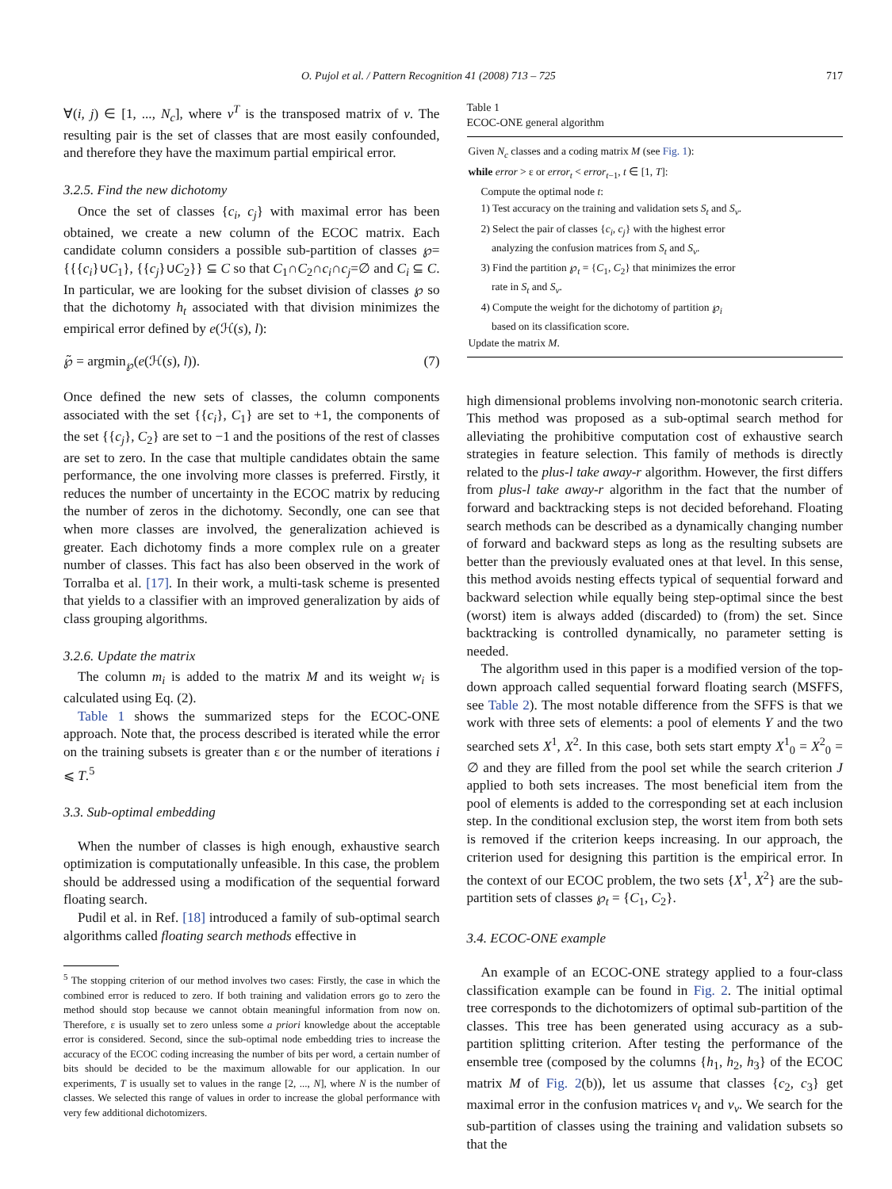O. Pujol et al. / Pattern Recognition 41 (2008) 713 – 725 717
∀(i, j) ∈ [1, ..., N<sub>c</sub>], where v<sup>T</sup> is the transposed matrix of v. The resulting pair is the set of classes that are most easily confounded, and therefore they have the maximum partial empirical error.
3.2.5. Find the new dichotomy
Once the set of classes {c<sub>i</sub>, c<sub>j</sub>} with maximal error has been obtained, we create a new column of the ECOC matrix. Each candidate column considers a possible sub-partition of classes ℘={{{c<sub>i</sub>}∪C<sub>1</sub>}, {{c<sub>j</sub>}∪C<sub>2</sub>}} ⊆ C so that C<sub>1</sub>∩C<sub>2</sub>∩c<sub>i</sub>∩c<sub>j</sub>=∅ and C<sub>i</sub> ⊆ C. In particular, we are looking for the subset division of classes ℘ so that the dichotomy h<sub>t</sub> associated with that division minimizes the empirical error defined by e(ℋ(s), l):
℘̃ = argmin<sub>℘</sub>(e(ℋ(s), l)). (7)
Once defined the new sets of classes, the column components associated with the set {{c<sub>i</sub>}, C<sub>1</sub>} are set to +1, the components of the set {{c<sub>j</sub>}, C<sub>2</sub>} are set to −1 and the positions of the rest of classes are set to zero. In the case that multiple candidates obtain the same performance, the one involving more classes is preferred. Firstly, it reduces the number of uncertainty in the ECOC matrix by reducing the number of zeros in the dichotomy. Secondly, one can see that when more classes are involved, the generalization achieved is greater. Each dichotomy finds a more complex rule on a greater number of classes. This fact has also been observed in the work of Torralba et al. [17]. In their work, a multi-task scheme is presented that yields to a classifier with an improved generalization by aids of class grouping algorithms.
3.2.6. Update the matrix
The column m<sub>i</sub> is added to the matrix M and its weight w<sub>i</sub> is calculated using Eq. (2).
Table 1 shows the summarized steps for the ECOC-ONE approach. Note that, the process described is iterated while the error on the training subsets is greater than ε or the number of iterations i ⩽ T.<sup>5</sup>
3.3. Sub-optimal embedding
When the number of classes is high enough, exhaustive search optimization is computationally unfeasible. In this case, the problem should be addressed using a modification of the sequential forward floating search.
Pudil et al. in Ref. [18] introduced a family of sub-optimal search algorithms called floating search methods effective in
<sup>5</sup> The stopping criterion of our method involves two cases: Firstly, the case in which the combined error is reduced to zero. If both training and validation errors go to zero the method should stop because we cannot obtain meaningful information from now on. Therefore, ε is usually set to zero unless some a priori knowledge about the acceptable error is considered. Second, since the sub-optimal node embedding tries to increase the accuracy of the ECOC coding increasing the number of bits per word, a certain number of bits should be decided to be the maximum allowable for our application. In our experiments, T is usually set to values in the range [2, ..., N], where N is the number of classes. We selected this range of values in order to increase the global performance with very few additional dichotomizers.
Table 1
ECOC-ONE general algorithm
| Given N<sub>c</sub> classes and a coding matrix M (see Fig. 1 ): |
| while error > ε or error<sub>t</sub> < error<sub>t−1</sub>, t ∈ [1, T ]: |
| Compute the optimal node t : |
| 1) Test accuracy on the training and validation sets S<sub>t</sub> and S<sub>v</sub> . |
| 2) Select the pair of classes { c<sub>i</sub>, c<sub>j</sub> } with the highest error analyzing the confusion matrices from S<sub>t</sub> and S<sub>v</sub> . |
| 3) Find the partition ℘<sub>t</sub> = { C<sub>1</sub>, C<sub>2</sub>} that minimizes the error rate in S<sub>t</sub> and S<sub>v</sub> . |
| 4) Compute the weight for the dichotomy of partition ℘<sub>i</sub> based on its classification score. |
| Update the matrix M . |
high dimensional problems involving non-monotonic search criteria. This method was proposed as a sub-optimal search method for alleviating the prohibitive computation cost of exhaustive search strategies in feature selection. This family of methods is directly related to the plus-l take away-r algorithm. However, the first differs from plus-l take away-r algorithm in the fact that the number of forward and backtracking steps is not decided beforehand. Floating search methods can be described as a dynamically changing number of forward and backward steps as long as the resulting subsets are better than the previously evaluated ones at that level. In this sense, this method avoids nesting effects typical of sequential forward and backward selection while equally being step-optimal since the best (worst) item is always added (discarded) to (from) the set. Since backtracking is controlled dynamically, no parameter setting is needed.
The algorithm used in this paper is a modified version of the top-down approach called sequential forward floating search (MSFFS, see Table 2). The most notable difference from the SFFS is that we work with three sets of elements: a pool of elements Y and the two searched sets X<sup>1</sup>, X<sup>2</sup>. In this case, both sets start empty X<sup>1</sup><sub>0</sub> = X<sup>2</sup><sub>0</sub> = ∅ and they are filled from the pool set while the search criterion J applied to both sets increases. The most beneficial item from the pool of elements is added to the corresponding set at each inclusion step. In the conditional exclusion step, the worst item from both sets is removed if the criterion keeps increasing. In our approach, the criterion used for designing this partition is the empirical error. In the context of our ECOC problem, the two sets {X<sup>1</sup>, X<sup>2</sup>} are the sub-partition sets of classes ℘<sub>t</sub> = {C<sub>1</sub>, C<sub>2</sub>}.
3.4. ECOC-ONE example
An example of an ECOC-ONE strategy applied to a four-class classification example can be found in Fig. 2. The initial optimal tree corresponds to the dichotomizers of optimal sub-partition of the classes. This tree has been generated using accuracy as a sub-partition splitting criterion. After testing the performance of the ensemble tree (composed by the columns {h<sub>1</sub>, h<sub>2</sub>, h<sub>3</sub>} of the ECOC matrix M of Fig. 2(b)), let us assume that classes {c<sub>2</sub>, c<sub>3</sub>} get maximal error in the confusion matrices v<sub>t</sub> and v<sub>v</sub>. We search for the sub-partition of classes using the training and validation subsets so that the